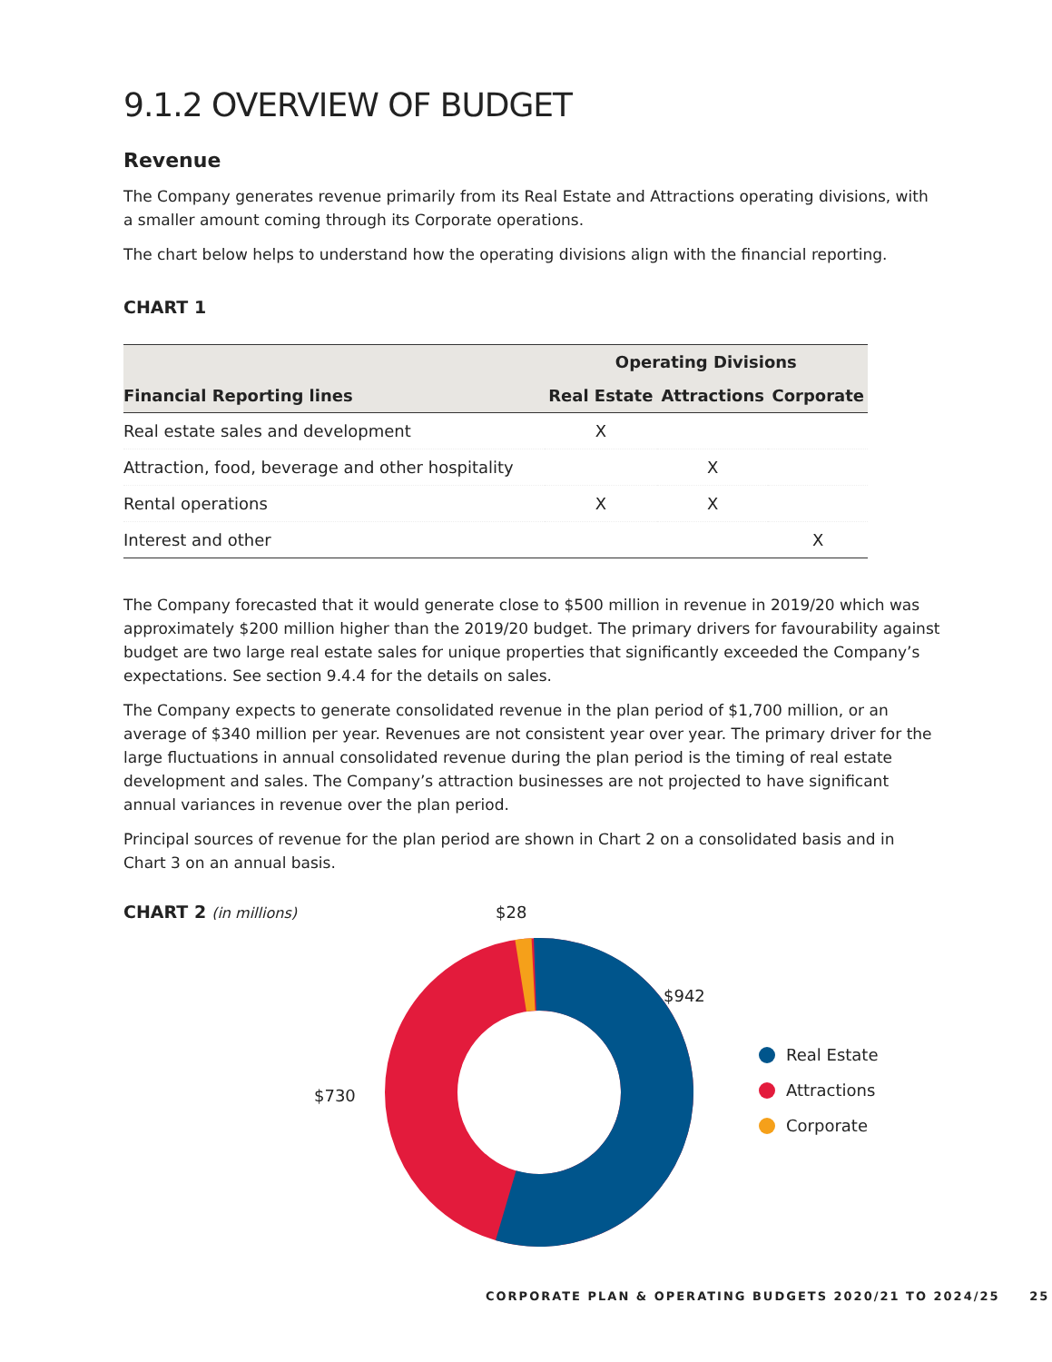9.1.2 OVERVIEW OF BUDGET
Revenue
The Company generates revenue primarily from its Real Estate and Attractions operating divisions, with a smaller amount coming through its Corporate operations.
The chart below helps to understand how the operating divisions align with the financial reporting.
CHART 1
| | Operating Divisions | | |
| --- | --- | --- | --- |
| Financial Reporting lines | Real Estate | Attractions | Corporate |
| Real estate sales and development | X | | |
| Attraction, food, beverage and other hospitality | | X | |
| Rental operations | X | X | |
| Interest and other | | | X |
The Company forecasted that it would generate close to $500 million in revenue in 2019/20 which was approximately $200 million higher than the 2019/20 budget. The primary drivers for favourability against budget are two large real estate sales for unique properties that significantly exceeded the Company’s expectations. See section 9.4.4 for the details on sales.
The Company expects to generate consolidated revenue in the plan period of $1,700 million, or an average of $340 million per year. Revenues are not consistent year over year. The primary driver for the large fluctuations in annual consolidated revenue during the plan period is the timing of real estate development and sales. The Company’s attraction businesses are not projected to have significant annual variances in revenue over the plan period.
Principal sources of revenue for the plan period are shown in Chart 2 on a consolidated basis and in Chart 3 on an annual basis.
CHART 2 (in millions)
$28
.
$942
$730
Real Estate
Attractions
Corporate
CORPORATE PLAN & OPERATING BUDGETS 2020/21 TO 2024/25 25